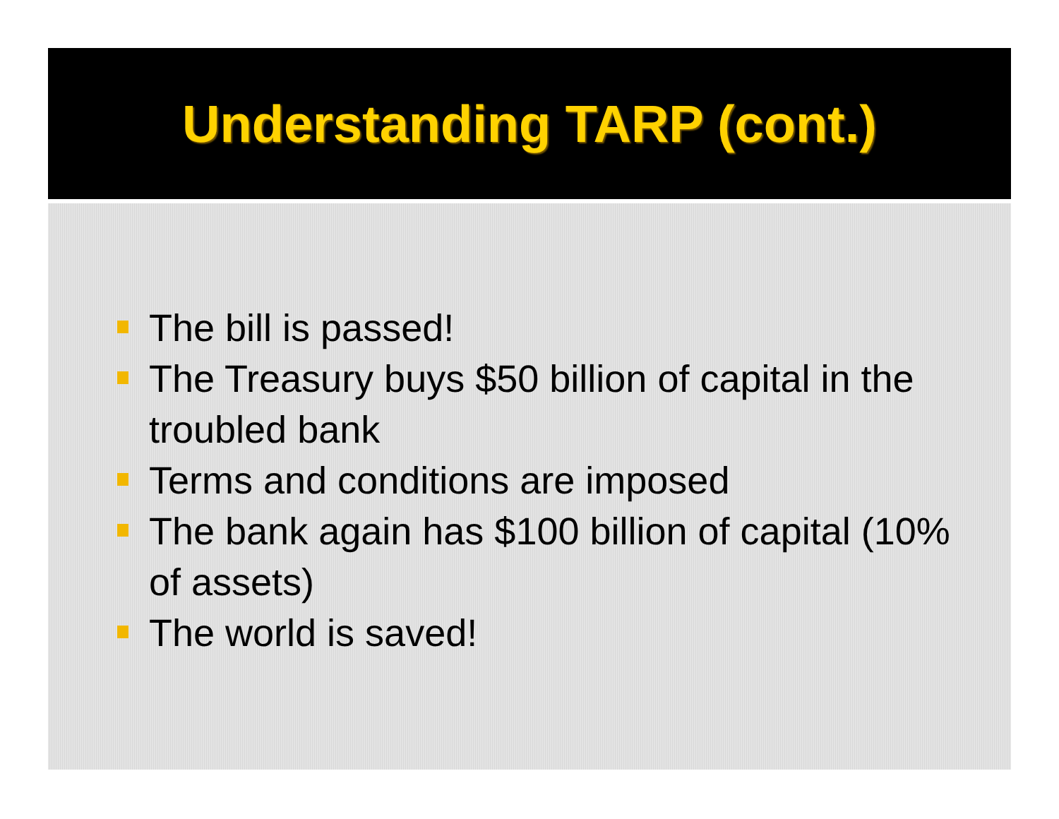Understanding TARP (cont.)
The bill is passed!
The Treasury buys $50 billion of capital in the troubled bank
Terms and conditions are imposed
The bank again has $100 billion of capital (10% of assets)
The world is saved!